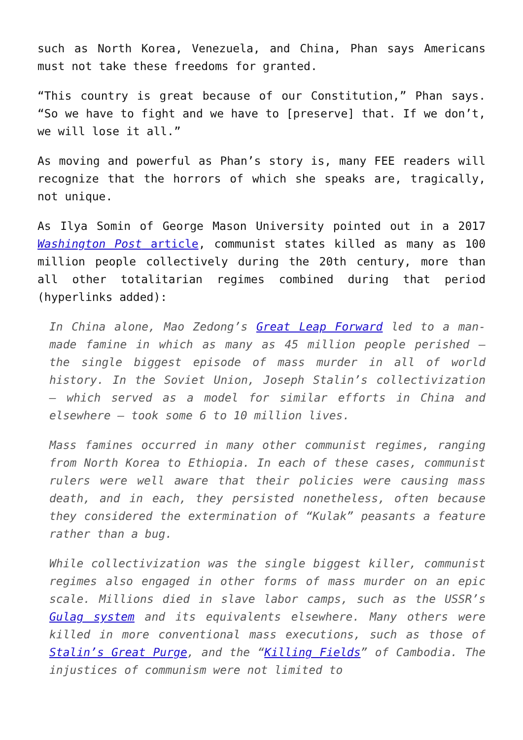such as North Korea, Venezuela, and China, Phan says Americans must not take these freedoms for granted.
“This country is great because of our Constitution,” Phan says. “So we have to fight and we have to [preserve] that. If we don’t, we will lose it all.”
As moving and powerful as Phan’s story is, many FEE readers will recognize that the horrors of which she speaks are, tragically, not unique.
As Ilya Somin of George Mason University pointed out in a 2017 Washington Post article, communist states killed as many as 100 million people collectively during the 20th century, more than all other totalitarian regimes combined during that period (hyperlinks added):
In China alone, Mao Zedong’s Great Leap Forward led to a man-made famine in which as many as 45 million people perished – the single biggest episode of mass murder in all of world history. In the Soviet Union, Joseph Stalin’s collectivization – which served as a model for similar efforts in China and elsewhere – took some 6 to 10 million lives.
Mass famines occurred in many other communist regimes, ranging from North Korea to Ethiopia. In each of these cases, communist rulers were well aware that their policies were causing mass death, and in each, they persisted nonetheless, often because they considered the extermination of “Kulak” peasants a feature rather than a bug.
While collectivization was the single biggest killer, communist regimes also engaged in other forms of mass murder on an epic scale. Millions died in slave labor camps, such as the USSR’s Gulag system and its equivalents elsewhere. Many others were killed in more conventional mass executions, such as those of Stalin’s Great Purge, and the “Killing Fields” of Cambodia. The injustices of communism were not limited to